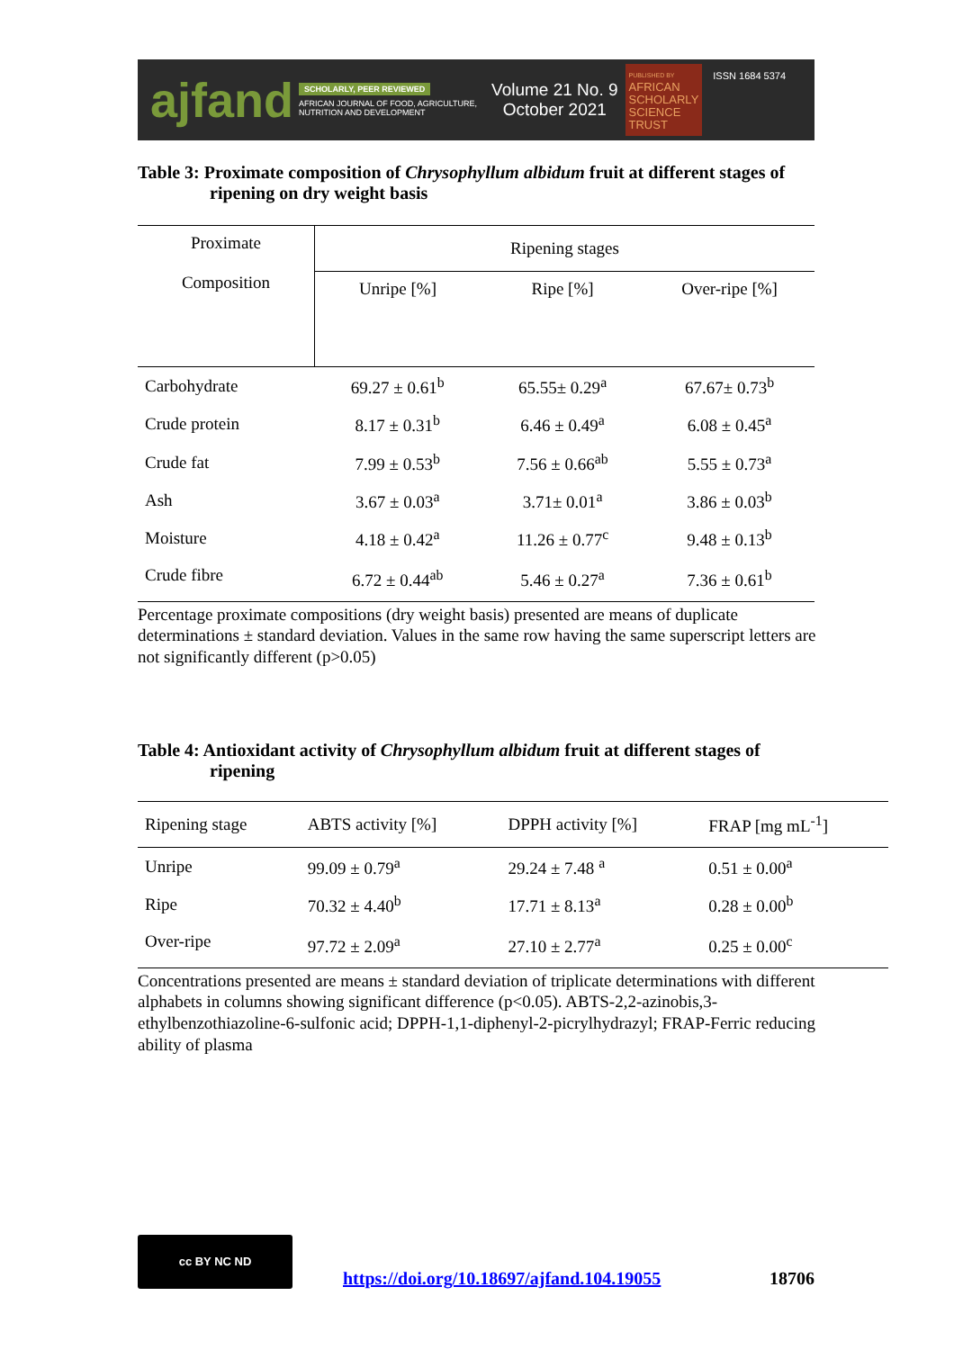ajfand
SCHOLARLY, PEER REVIEWED
AFRICAN JOURNAL OF FOOD, AGRICULTURE, NUTRITION AND DEVELOPMENT
Volume 21 No. 9
October 2021
PUBLISHED BY
AFRICAN
SCHOLARLY
SCIENCE
TRUST
ISSN 1684 5374
Table 3: Proximate composition of Chrysophyllum albidum fruit at different stages of ripening on dry weight basis
| Proximate Composition | Ripening stages | | |
| --- | --- | --- | --- |
| | Unripe [%] | Ripe [%] | Over-ripe [%] |
| Carbohydrate | 69.27 ± 0.61<sup>b</sup> | 65.55± 0.29<sup>a</sup> | 67.67± 0.73<sup>b</sup> |
| Crude protein | 8.17 ± 0.31<sup>b</sup> | 6.46 ± 0.49<sup>a</sup> | 6.08 ± 0.45<sup>a</sup> |
| Crude fat | 7.99 ± 0.53<sup>b</sup> | 7.56 ± 0.66<sup>ab</sup> | 5.55 ± 0.73<sup>a</sup> |
| Ash | 3.67 ± 0.03<sup>a</sup> | 3.71± 0.01<sup>a</sup> | 3.86 ± 0.03<sup>b</sup> |
| Moisture | 4.18 ± 0.42<sup>a</sup> | 11.26 ± 0.77<sup>c</sup> | 9.48 ± 0.13<sup>b</sup> |
| Crude fibre | 6.72 ± 0.44<sup>ab</sup> | 5.46 ± 0.27<sup>a</sup> | 7.36 ± 0.61<sup>b</sup> |
Percentage proximate compositions (dry weight basis) presented are means of duplicate determinations ± standard deviation. Values in the same row having the same superscript letters are not significantly different (p>0.05)
Table 4: Antioxidant activity of Chrysophyllum albidum fruit at different stages of ripening
| Ripening stage | ABTS activity [%] | DPPH activity [%] | FRAP [mg mL<sup>-1</sup>] |
| --- | --- | --- | --- |
| Unripe | 99.09 ± 0.79<sup>a</sup> | 29.24 ± 7.48 <sup>a</sup> | 0.51 ± 0.00<sup>a</sup> |
| Ripe | 70.32 ± 4.40<sup>b</sup> | 17.71 ± 8.13<sup>a</sup> | 0.28 ± 0.00<sup>b</sup> |
| Over-ripe | 97.72 ± 2.09<sup>a</sup> | 27.10 ± 2.77<sup>a</sup> | 0.25 ± 0.00<sup>c</sup> |
Concentrations presented are means ± standard deviation of triplicate determinations with different alphabets in columns showing significant difference (p<0.05). ABTS-2,2-azinobis,3-ethylbenzothiazoline-6-sulfonic acid; DPPH-1,1-diphenyl-2-picrylhydrazyl; FRAP-Ferric reducing ability of plasma
cc BY NC ND
https://doi.org/10.18697/ajfand.104.19055 18706